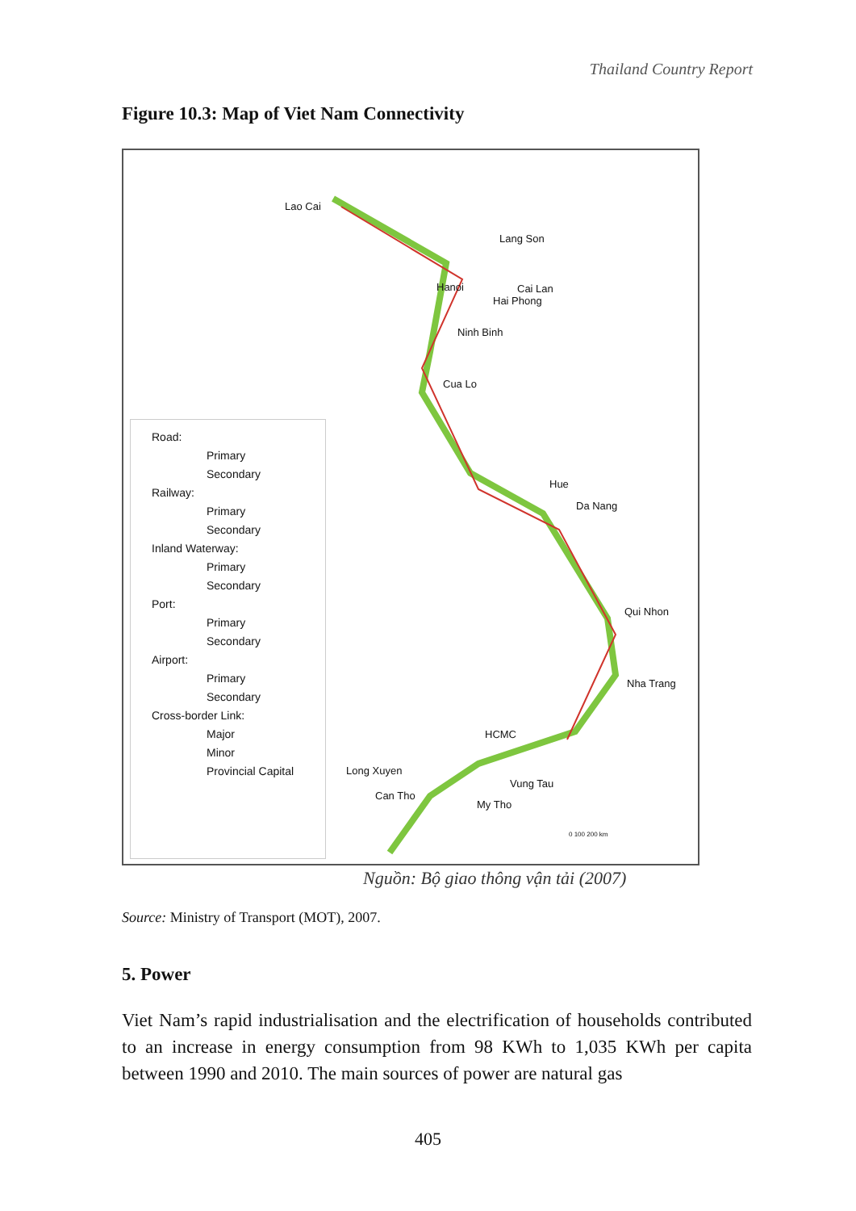Thailand Country Report
Figure 10.3: Map of Viet Nam Connectivity
Lao Cai
Lang Son
Hanoi Cai Lan
Hai Phong
Ninh Binh
Cua Lo
Hue
Da Nang
Qui Nhon
Nha Trang
HCMC
Long Xuyen
Vung Tau
Can Tho
My Tho
0 100 200 km
Road:
Primary
Secondary
Railway:
Primary
Secondary
Inland Waterway:
Primary
Secondary
Port:
Primary
Secondary
Airport:
Primary
Secondary
Cross-border Link:
Major
Minor
Provincial Capital
Nguồn: Bộ giao thông vận tải (2007)
Source: Ministry of Transport (MOT), 2007.
5. Power
Viet Nam’s rapid industrialisation and the electrification of households contributed to an increase in energy consumption from 98 KWh to 1,035 KWh per capita between 1990 and 2010. The main sources of power are natural gas
405